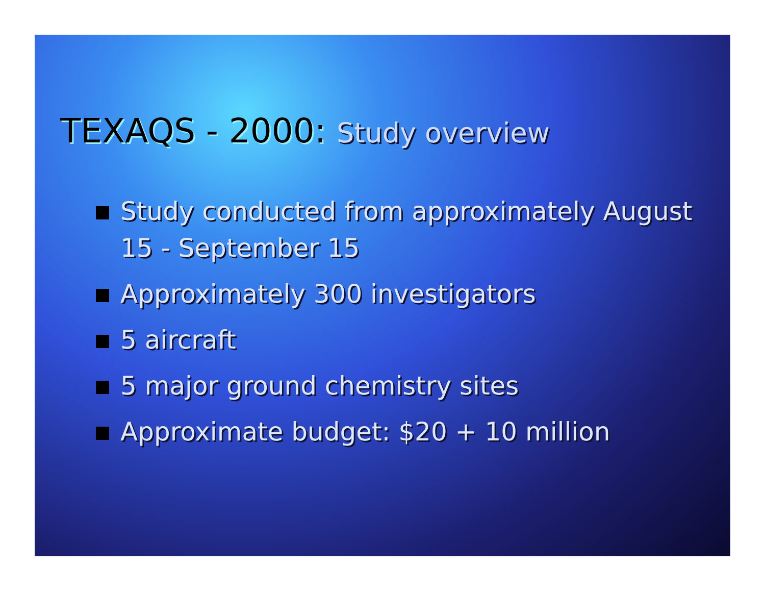TEXAQS - 2000: Study overview
Study conducted from approximately August 15 - September 15
Approximately 300 investigators
5 aircraft
5 major ground chemistry sites
Approximate budget: $20 + 10 million